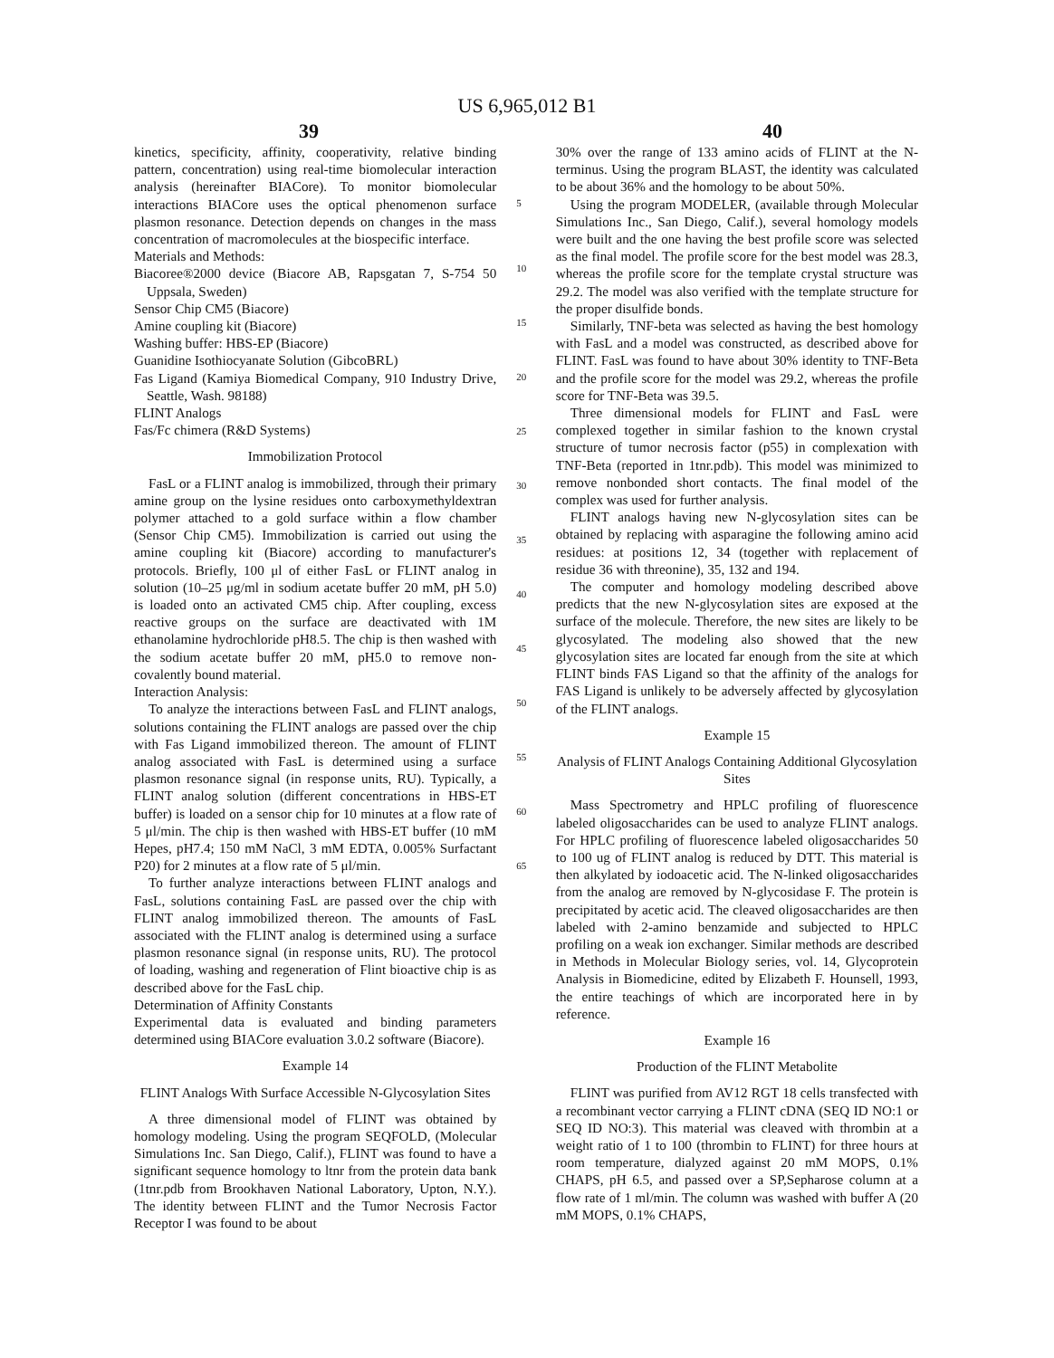US 6,965,012 B1
39 40
kinetics, specificity, affinity, cooperativity, relative binding pattern, concentration) using real-time biomolecular interaction analysis (hereinafter BIACore). To monitor biomolecular interactions BIACore uses the optical phenomenon surface plasmon resonance. Detection depends on changes in the mass concentration of macromolecules at the biospecific interface.
Materials and Methods:
Biacoree®2000 device (Biacore AB, Rapsgatan 7, S-754 50 Uppsala, Sweden)
Sensor Chip CM5 (Biacore)
Amine coupling kit (Biacore)
Washing buffer: HBS-EP (Biacore)
Guanidine Isothiocyanate Solution (GibcoBRL)
Fas Ligand (Kamiya Biomedical Company, 910 Industry Drive, Seattle, Wash. 98188)
FLINT Analogs
Fas/Fc chimera (R&D Systems)
Immobilization Protocol
FasL or a FLINT analog is immobilized, through their primary amine group on the lysine residues onto carboxymethyldextran polymer attached to a gold surface within a flow chamber (Sensor Chip CM5). Immobilization is carried out using the amine coupling kit (Biacore) according to manufacturer's protocols. Briefly, 100 μl of either FasL or FLINT analog in solution (10–25 μg/ml in sodium acetate buffer 20 mM, pH 5.0) is loaded onto an activated CM5 chip. After coupling, excess reactive groups on the surface are deactivated with 1M ethanolamine hydrochloride pH8.5. The chip is then washed with the sodium acetate buffer 20 mM, pH5.0 to remove non-covalently bound material.
Interaction Analysis:
To analyze the interactions between FasL and FLINT analogs, solutions containing the FLINT analogs are passed over the chip with Fas Ligand immobilized thereon. The amount of FLINT analog associated with FasL is determined using a surface plasmon resonance signal (in response units, RU). Typically, a FLINT analog solution (different concentrations in HBS-ET buffer) is loaded on a sensor chip for 10 minutes at a flow rate of 5 μl/min. The chip is then washed with HBS-ET buffer (10 mM Hepes, pH7.4; 150 mM NaCl, 3 mM EDTA, 0.005% Surfactant P20) for 2 minutes at a flow rate of 5 μl/min.
To further analyze interactions between FLINT analogs and FasL, solutions containing FasL are passed over the chip with FLINT analog immobilized thereon. The amounts of FasL associated with the FLINT analog is determined using a surface plasmon resonance signal (in response units, RU). The protocol of loading, washing and regeneration of Flint bioactive chip is as described above for the FasL chip.
Determination of Affinity Constants
Experimental data is evaluated and binding parameters determined using BIACore evaluation 3.0.2 software (Biacore).
Example 14
FLINT Analogs With Surface Accessible N-Glycosylation Sites
A three dimensional model of FLINT was obtained by homology modeling. Using the program SEQFOLD, (Molecular Simulations Inc. San Diego, Calif.), FLINT was found to have a significant sequence homology to ltnr from the protein data bank (1tnr.pdb from Brookhaven National Laboratory, Upton, N.Y.). The identity between FLINT and the Tumor Necrosis Factor Receptor I was found to be about
5
10
15
20
25
30
35
40
45
50
55
60
65
30% over the range of 133 amino acids of FLINT at the N-terminus. Using the program BLAST, the identity was calculated to be about 36% and the homology to be about 50%.
Using the program MODELER, (available through Molecular Simulations Inc., San Diego, Calif.), several homology models were built and the one having the best profile score was selected as the final model. The profile score for the best model was 28.3, whereas the profile score for the template crystal structure was 29.2. The model was also verified with the template structure for the proper disulfide bonds.
Similarly, TNF-beta was selected as having the best homology with FasL and a model was constructed, as described above for FLINT. FasL was found to have about 30% identity to TNF-Beta and the profile score for the model was 29.2, whereas the profile score for TNF-Beta was 39.5.
Three dimensional models for FLINT and FasL were complexed together in similar fashion to the known crystal structure of tumor necrosis factor (p55) in complexation with TNF-Beta (reported in 1tnr.pdb). This model was minimized to remove nonbonded short contacts. The final model of the complex was used for further analysis.
FLINT analogs having new N-glycosylation sites can be obtained by replacing with asparagine the following amino acid residues: at positions 12, 34 (together with replacement of residue 36 with threonine), 35, 132 and 194.
The computer and homology modeling described above predicts that the new N-glycosylation sites are exposed at the surface of the molecule. Therefore, the new sites are likely to be glycosylated. The modeling also showed that the new glycosylation sites are located far enough from the site at which FLINT binds FAS Ligand so that the affinity of the analogs for FAS Ligand is unlikely to be adversely affected by glycosylation of the FLINT analogs.
Example 15
Analysis of FLINT Analogs Containing Additional Glycosylation Sites
Mass Spectrometry and HPLC profiling of fluorescence labeled oligosaccharides can be used to analyze FLINT analogs. For HPLC profiling of fluorescence labeled oligosaccharides 50 to 100 ug of FLINT analog is reduced by DTT. This material is then alkylated by iodoacetic acid. The N-linked oligosaccharides from the analog are removed by N-glycosidase F. The protein is precipitated by acetic acid. The cleaved oligosaccharides are then labeled with 2-amino benzamide and subjected to HPLC profiling on a weak ion exchanger. Similar methods are described in Methods in Molecular Biology series, vol. 14, Glycoprotein Analysis in Biomedicine, edited by Elizabeth F. Hounsell, 1993, the entire teachings of which are incorporated here in by reference.
Example 16
Production of the FLINT Metabolite
FLINT was purified from AV12 RGT 18 cells transfected with a recombinant vector carrying a FLINT cDNA (SEQ ID NO:1 or SEQ ID NO:3). This material was cleaved with thrombin at a weight ratio of 1 to 100 (thrombin to FLINT) for three hours at room temperature, dialyzed against 20 mM MOPS, 0.1% CHAPS, pH 6.5, and passed over a SP,Sepharose column at a flow rate of 1 ml/min. The column was washed with buffer A (20 mM MOPS, 0.1% CHAPS,